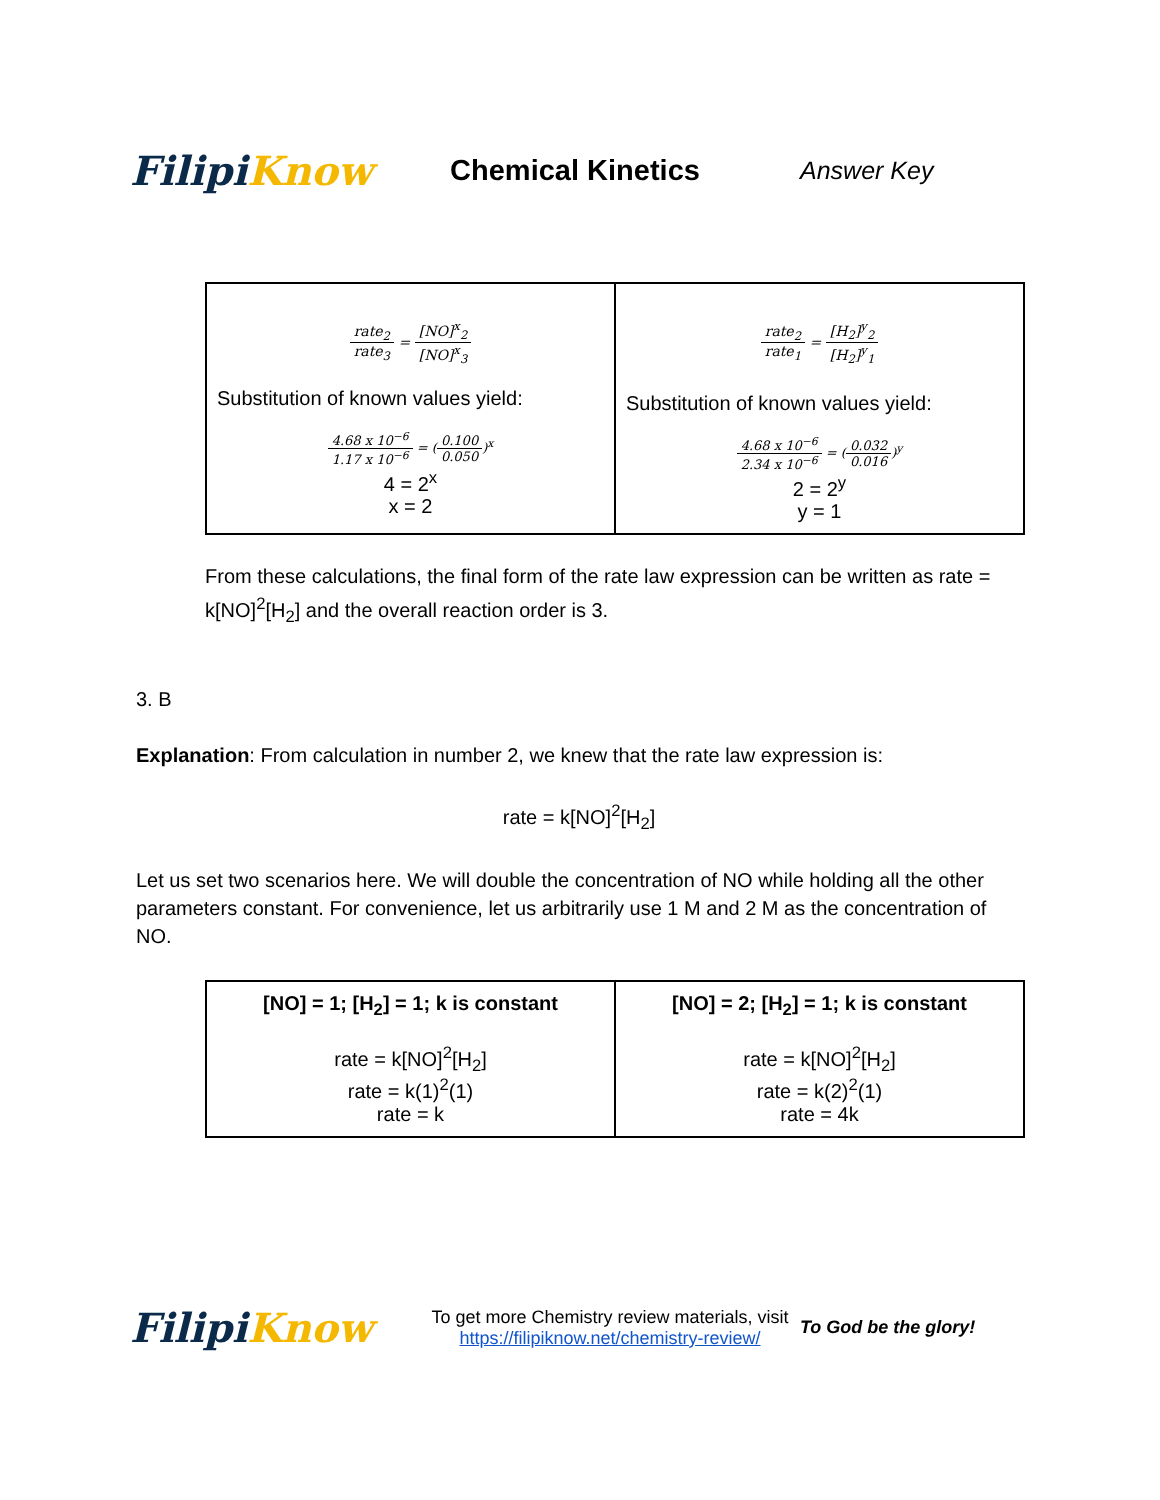FilipiKnow
Chemical Kinetics
Answer Key
| rate<sub>2</sub> rate<sub>3</sub> = [NO]<sup>x</sup><sub>2</sub> [NO]<sup>x</sup><sub>3</sub> Substitution of known values yield: 4.68 x 10<sup>−6</sup> 1.17 x 10<sup>−6</sup> = ( 0.100 0.050 )<sup>x</sup> 4 = 2<sup>x</sup> x = 2 | rate<sub>2</sub> rate<sub>1</sub> = [H<sub>2</sub>]<sup>y</sup><sub>2</sub> [H<sub>2</sub>]<sup>y</sup><sub>1</sub> Substitution of known values yield: 4.68 x 10<sup>−6</sup> 2.34 x 10<sup>−6</sup> = ( 0.032 0.016 )<sup>y</sup> 2 = 2<sup>y</sup> y = 1 |
From these calculations, the final form of the rate law expression can be written as rate = k[NO]<sup>2</sup>[H<sub>2</sub>] and the overall reaction order is 3.
3. B
Explanation: From calculation in number 2, we knew that the rate law expression is:
rate = k[NO]<sup>2</sup>[H<sub>2</sub>]
Let us set two scenarios here. We will double the concentration of NO while holding all the other parameters constant. For convenience, let us arbitrarily use 1 M and 2 M as the concentration of NO.
| [NO] = 1; [H<sub>2</sub>] = 1; k is constant rate = k[NO]<sup>2</sup>[H<sub>2</sub>] rate = k(1)<sup>2</sup>(1) rate = k | [NO] = 2; [H<sub>2</sub>] = 1; k is constant rate = k[NO]<sup>2</sup>[H<sub>2</sub>] rate = k(2)<sup>2</sup>(1) rate = 4k |
FilipiKnow
To get more Chemistry review materials, visit https://filipiknow.net/chemistry-review/
To God be the glory!